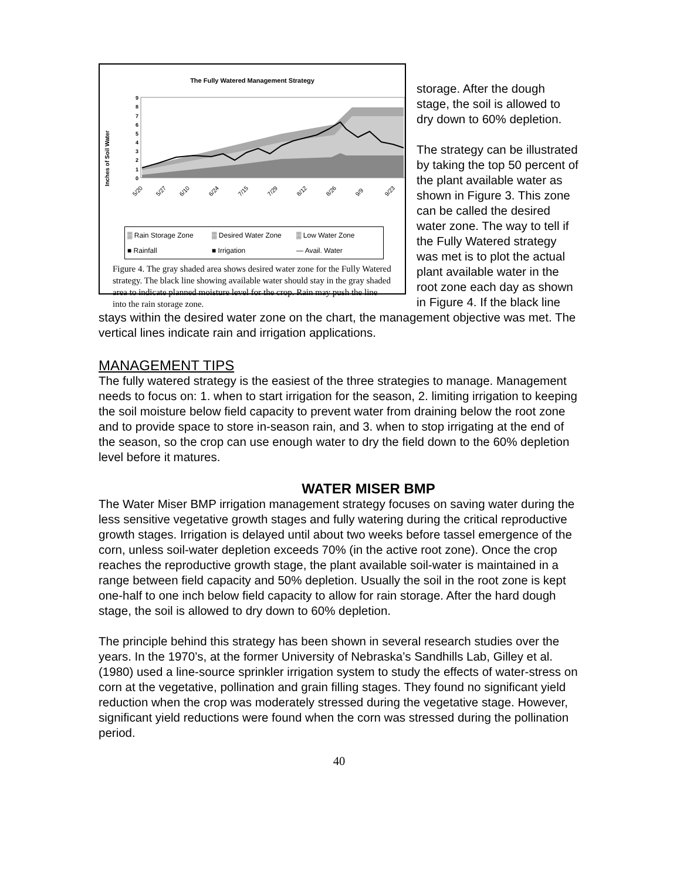The Fully Watered Management Strategy
Inches of Soil Water
9
8
7
6
5
4
3
2
1
0
5/20
5/27
6/10
6/24
7/15
7/29
8/12
8/26
9/9
9/23
▒ Rain Storage Zone ▒ Desired Water Zone ▒ Low Water Zone ■ Rainfall ■ Irrigation — Avail. Water
Figure 4. The gray shaded area shows desired water zone for the Fully Watered strategy. The black line showing available water should stay in the gray shaded area to indicate planned moisture level for the crop. Rain may push the line into the rain storage zone.
storage. After the dough stage, the soil is allowed to dry down to 60% depletion.
The strategy can be illustrated by taking the top 50 percent of the plant available water as shown in Figure 3. This zone can be called the desired water zone. The way to tell if the Fully Watered strategy was met is to plot the actual plant available water in the root zone each day as shown in Figure 4. If the black line stays within the desired water zone on the chart, the management objective was met. The vertical lines indicate rain and irrigation applications.
MANAGEMENT TIPS
The fully watered strategy is the easiest of the three strategies to manage. Management needs to focus on: 1. when to start irrigation for the season, 2. limiting irrigation to keeping the soil moisture below field capacity to prevent water from draining below the root zone and to provide space to store in-season rain, and 3. when to stop irrigating at the end of the season, so the crop can use enough water to dry the field down to the 60% depletion level before it matures.
WATER MISER BMP
The Water Miser BMP irrigation management strategy focuses on saving water during the less sensitive vegetative growth stages and fully watering during the critical reproductive growth stages. Irrigation is delayed until about two weeks before tassel emergence of the corn, unless soil-water depletion exceeds 70% (in the active root zone). Once the crop reaches the reproductive growth stage, the plant available soil-water is maintained in a range between field capacity and 50% depletion. Usually the soil in the root zone is kept one-half to one inch below field capacity to allow for rain storage. After the hard dough stage, the soil is allowed to dry down to 60% depletion.
The principle behind this strategy has been shown in several research studies over the years. In the 1970’s, at the former University of Nebraska’s Sandhills Lab, Gilley et al.(1980) used a line-source sprinkler irrigation system to study the effects of water-stress on corn at the vegetative, pollination and grain filling stages. They found no significant yield reduction when the crop was moderately stressed during the vegetative stage. However, significant yield reductions were found when the corn was stressed during the pollination period.
40